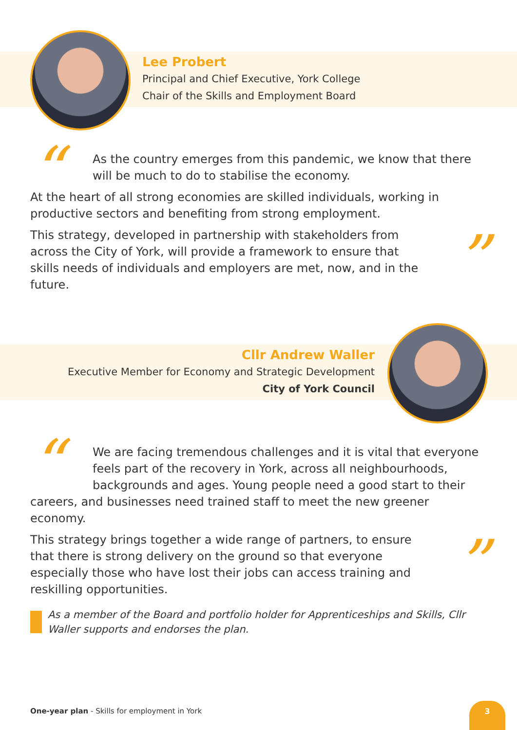Lee Probert
Principal and Chief Executive, York College
Chair of the Skills and Employment Board
“
As the country emerges from this pandemic, we know that there will be much to do to stabilise the economy.
At the heart of all strong economies are skilled individuals, working in productive sectors and benefiting from strong employment.
”
This strategy, developed in partnership with stakeholders from across the City of York, will provide a framework to ensure that skills needs of individuals and employers are met, now, and in the future.
Cllr Andrew Waller
Executive Member for Economy and Strategic Development
City of York Council
“
We are facing tremendous challenges and it is vital that everyone feels part of the recovery in York, across all neighbourhoods, backgrounds and ages. Young people need a good start to their careers, and businesses need trained staff to meet the new greener economy.
”
This strategy brings together a wide range of partners, to ensure that there is strong delivery on the ground so that everyone especially those who have lost their jobs can access training and reskilling opportunities.
As a member of the Board and portfolio holder for Apprenticeships and Skills, Cllr Waller supports and endorses the plan.
One-year plan - Skills for employment in York
3